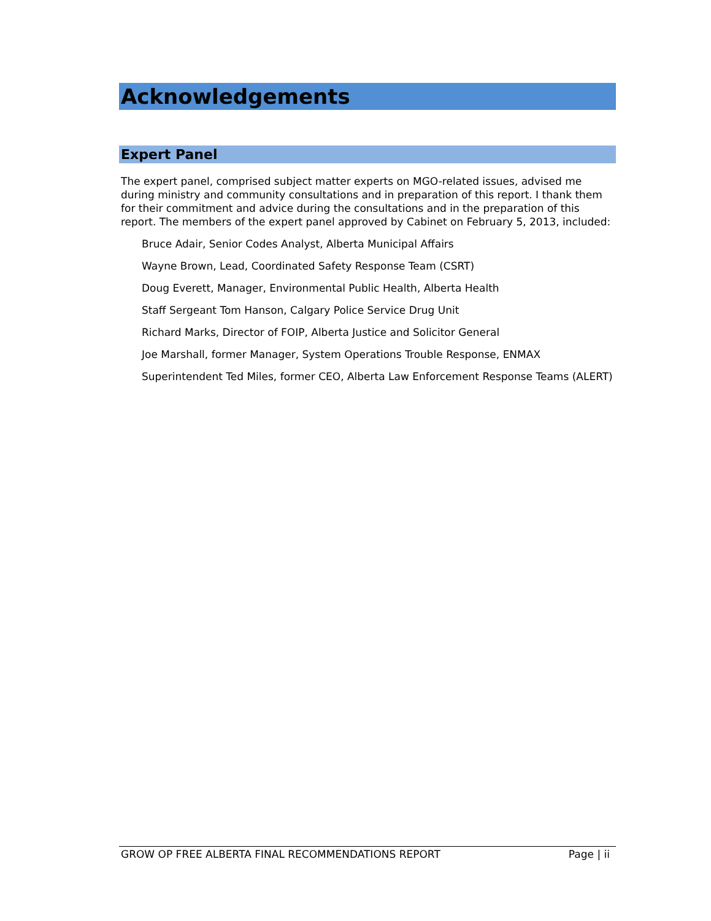Acknowledgements
Expert Panel
The expert panel, comprised subject matter experts on MGO-related issues, advised me during ministry and community consultations and in preparation of this report. I thank them for their commitment and advice during the consultations and in the preparation of this report. The members of the expert panel approved by Cabinet on February 5, 2013, included:
Bruce Adair, Senior Codes Analyst, Alberta Municipal Affairs
Wayne Brown, Lead, Coordinated Safety Response Team (CSRT)
Doug Everett, Manager, Environmental Public Health, Alberta Health
Staff Sergeant Tom Hanson, Calgary Police Service Drug Unit
Richard Marks, Director of FOIP, Alberta Justice and Solicitor General
Joe Marshall, former Manager, System Operations Trouble Response, ENMAX
Superintendent Ted Miles, former CEO, Alberta Law Enforcement Response Teams (ALERT)
GROW OP FREE ALBERTA FINAL RECOMMENDATIONS REPORT Page | ii